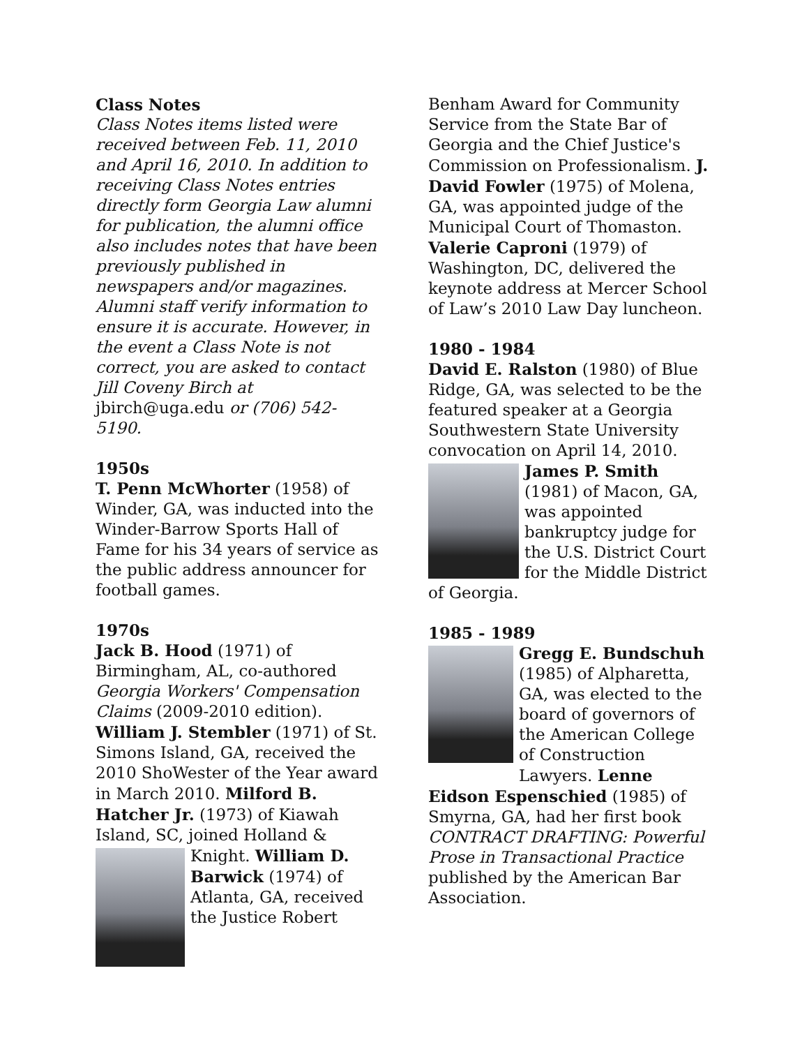Class Notes
Class Notes items listed were received between Feb. 11, 2010 and April 16, 2010. In addition to receiving Class Notes entries directly form Georgia Law alumni for publication, the alumni office also includes notes that have been previously published in newspapers and/or magazines. Alumni staff verify information to ensure it is accurate. However, in the event a Class Note is not correct, you are asked to contact Jill Coveny Birch at jbirch@uga.edu or (706) 542- 5190.
1950s
T. Penn McWhorter (1958) of Winder, GA, was inducted into the Winder-Barrow Sports Hall of Fame for his 34 years of service as the public address announcer for football games.
1970s
Jack B. Hood (1971) of Birmingham, AL, co-authored Georgia Workers' Compensation Claims (2009-2010 edition). William J. Stembler (1971) of St. Simons Island, GA, received the 2010 ShoWester of the Year award in March 2010. Milford B. Hatcher Jr. (1973) of Kiawah Island, SC, joined Holland & Knight. William D. Barwick (1974) of Atlanta, GA, received the Justice Robert
Benham Award for Community Service from the State Bar of Georgia and the Chief Justice's Commission on Professionalism. J. David Fowler (1975) of Molena, GA, was appointed judge of the Municipal Court of Thomaston. Valerie Caproni (1979) of Washington, DC, delivered the keynote address at Mercer School of Law’s 2010 Law Day luncheon.
1980 - 1984
David E. Ralston (1980) of Blue Ridge, GA, was selected to be the featured speaker at a Georgia Southwestern State University convocation on April 14, 2010. James P. Smith (1981) of Macon, GA, was appointed bankruptcy judge for the U.S. District Court for the Middle District of Georgia.
1985 - 1989
Gregg E. Bundschuh (1985) of Alpharetta, GA, was elected to the board of governors of the American College of Construction Lawyers. Lenne Eidson Espenschied (1985) of Smyrna, GA, had her first book CONTRACT DRAFTING: Powerful Prose in Transactional Practice published by the American Bar Association.